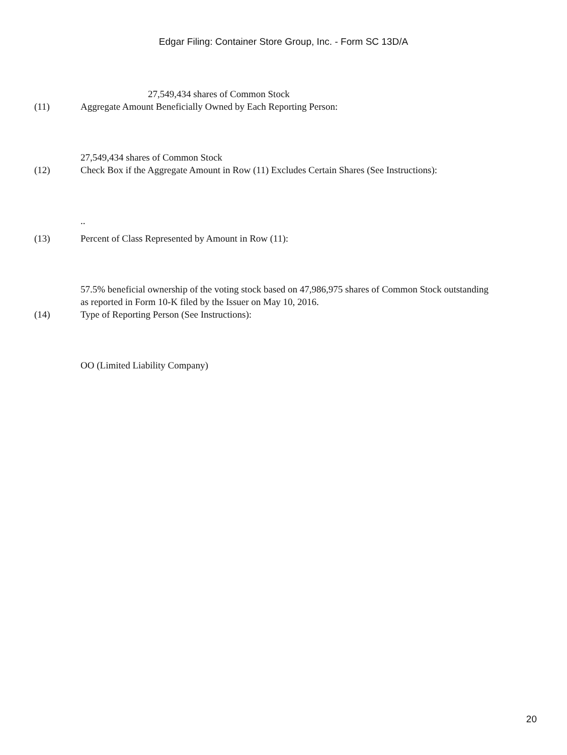Edgar Filing: Container Store Group, Inc. - Form SC 13D/A
27,549,434 shares of Common Stock
(11) Aggregate Amount Beneficially Owned by Each Reporting Person:
27,549,434 shares of Common Stock
(12) Check Box if the Aggregate Amount in Row (11) Excludes Certain Shares (See Instructions):
..
(13) Percent of Class Represented by Amount in Row (11):
57.5% beneficial ownership of the voting stock based on 47,986,975 shares of Common Stock outstanding
as reported in Form 10-K filed by the Issuer on May 10, 2016.
(14) Type of Reporting Person (See Instructions):
OO (Limited Liability Company)
20